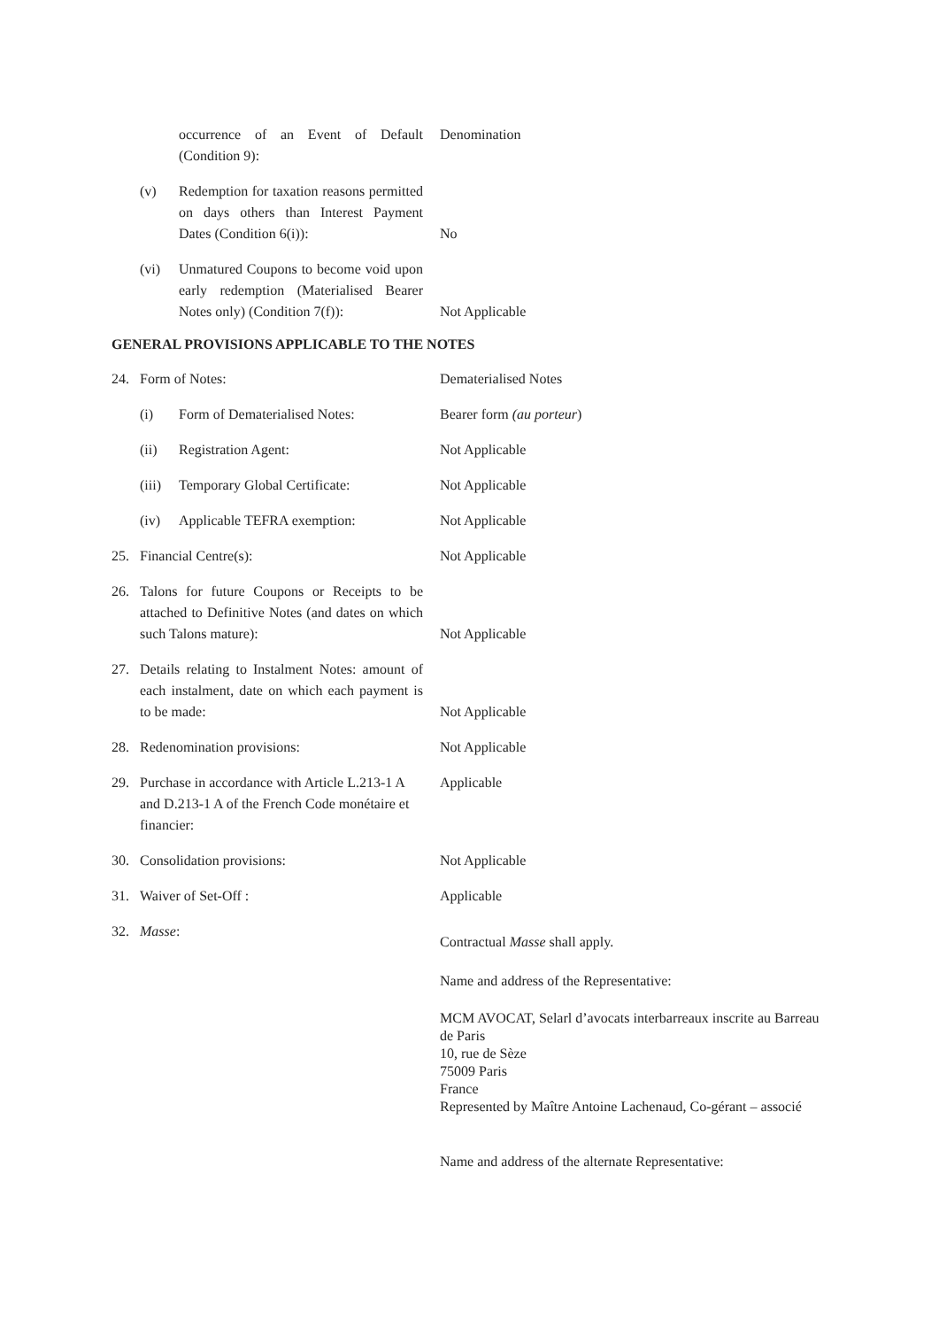occurrence of an Event of Default (Condition 9):
Denomination
(v) Redemption for taxation reasons permitted on days others than Interest Payment Dates (Condition 6(i)):
No
(vi) Unmatured Coupons to become void upon early redemption (Materialised Bearer Notes only) (Condition 7(f)):
Not Applicable
GENERAL PROVISIONS APPLICABLE TO THE NOTES
24. Form of Notes: Dematerialised Notes
(i) Form of Dematerialised Notes: Bearer form (au porteur)
(ii) Registration Agent: Not Applicable
(iii)
Temporary Global Certificate:
Not Applicable
(iv) Applicable TEFRA exemption: Not Applicable
25. Financial Centre(s): Not Applicable
26. Talons for future Coupons or Receipts to be attached to Definitive Notes (and dates on which such Talons mature):
Not Applicable
27. Details relating to Instalment Notes: amount of each instalment, date on which each payment is to be made:
Not Applicable
28. Redenomination provisions: Not Applicable
29. Purchase in accordance with Article L.213-1 A and D.213-1 A of the French Code monétaire et financier:
Applicable
30. Consolidation provisions: Not Applicable
31. Waiver of Set-Off : Applicable
32. Masse:
Contractual Masse shall apply.
Name and address of the Representative:
MCM AVOCAT, Selarl d’avocats interbarreaux inscrite au Barreau de Paris
10, rue de Sèze
75009 Paris
France
Represented by Maître Antoine Lachenaud, Co-gérant – associé
Name and address of the alternate Representative: